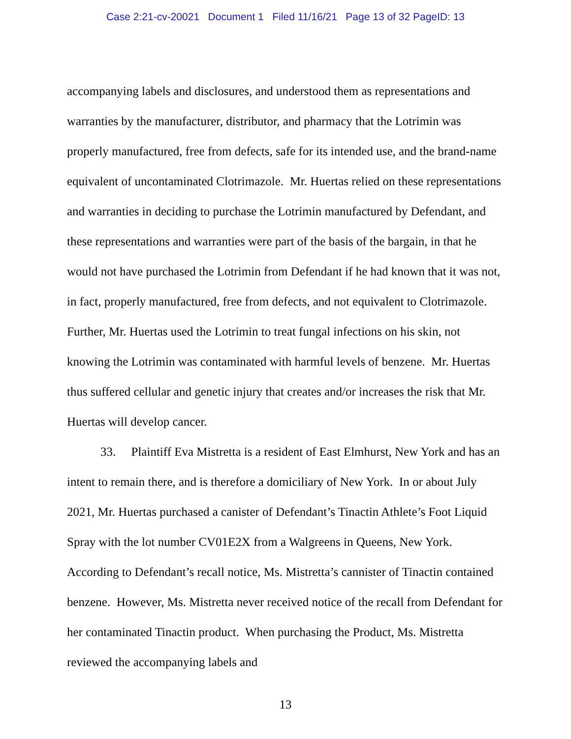Case 2:21-cv-20021 Document 1 Filed 11/16/21 Page 13 of 32 PageID: 13
accompanying labels and disclosures, and understood them as representations and warranties by the manufacturer, distributor, and pharmacy that the Lotrimin was properly manufactured, free from defects, safe for its intended use, and the brand-name equivalent of uncontaminated Clotrimazole. Mr. Huertas relied on these representations and warranties in deciding to purchase the Lotrimin manufactured by Defendant, and these representations and warranties were part of the basis of the bargain, in that he would not have purchased the Lotrimin from Defendant if he had known that it was not, in fact, properly manufactured, free from defects, and not equivalent to Clotrimazole. Further, Mr. Huertas used the Lotrimin to treat fungal infections on his skin, not knowing the Lotrimin was contaminated with harmful levels of benzene. Mr. Huertas thus suffered cellular and genetic injury that creates and/or increases the risk that Mr. Huertas will develop cancer.
33. Plaintiff Eva Mistretta is a resident of East Elmhurst, New York and has an intent to remain there, and is therefore a domiciliary of New York. In or about July 2021, Mr. Huertas purchased a canister of Defendant’s Tinactin Athlete’s Foot Liquid Spray with the lot number CV01E2X from a Walgreens in Queens, New York. According to Defendant’s recall notice, Ms. Mistretta’s cannister of Tinactin contained benzene. However, Ms. Mistretta never received notice of the recall from Defendant for her contaminated Tinactin product. When purchasing the Product, Ms. Mistretta reviewed the accompanying labels and
13